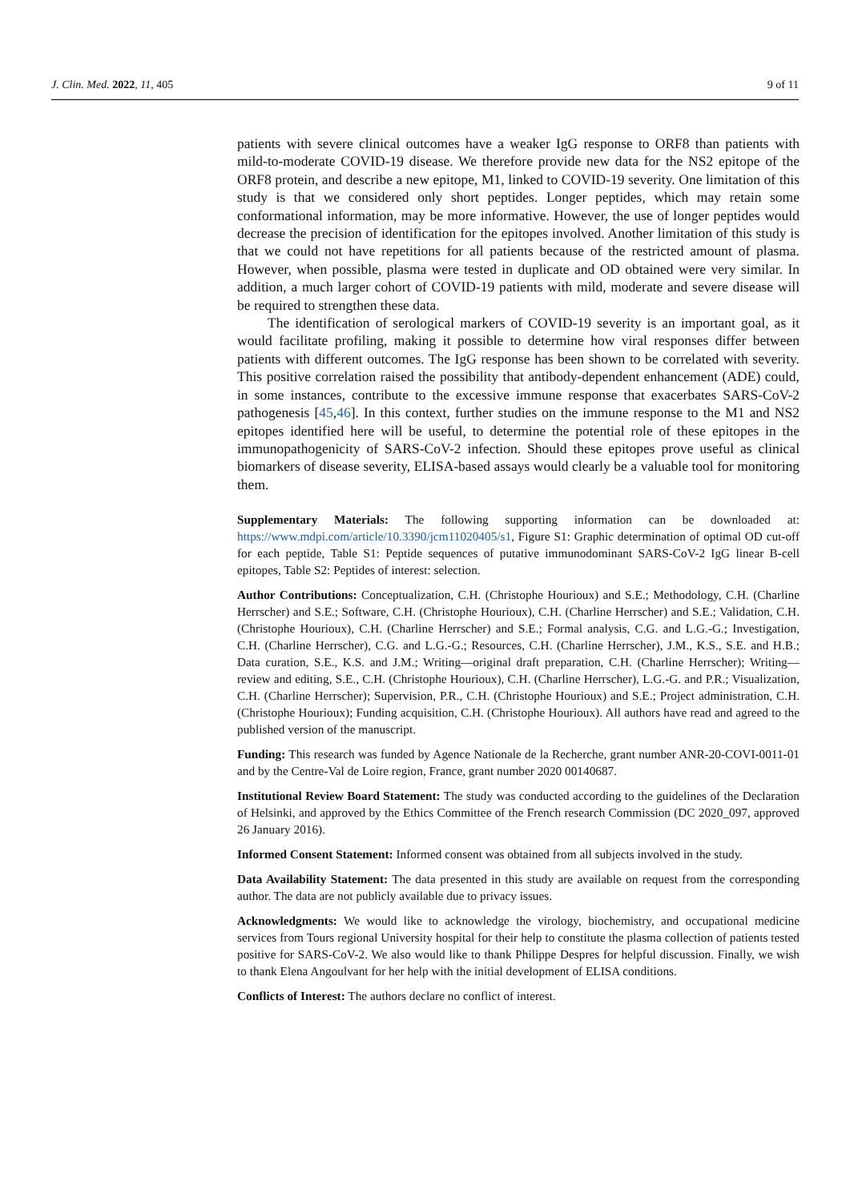J. Clin. Med. 2022, 11, 405 9 of 11
patients with severe clinical outcomes have a weaker IgG response to ORF8 than patients with mild-to-moderate COVID-19 disease. We therefore provide new data for the NS2 epitope of the ORF8 protein, and describe a new epitope, M1, linked to COVID-19 severity. One limitation of this study is that we considered only short peptides. Longer peptides, which may retain some conformational information, may be more informative. However, the use of longer peptides would decrease the precision of identification for the epitopes involved. Another limitation of this study is that we could not have repetitions for all patients because of the restricted amount of plasma. However, when possible, plasma were tested in duplicate and OD obtained were very similar. In addition, a much larger cohort of COVID-19 patients with mild, moderate and severe disease will be required to strengthen these data.
The identification of serological markers of COVID-19 severity is an important goal, as it would facilitate profiling, making it possible to determine how viral responses differ between patients with different outcomes. The IgG response has been shown to be correlated with severity. This positive correlation raised the possibility that antibody-dependent enhancement (ADE) could, in some instances, contribute to the excessive immune response that exacerbates SARS-CoV-2 pathogenesis [45,46]. In this context, further studies on the immune response to the M1 and NS2 epitopes identified here will be useful, to determine the potential role of these epitopes in the immunopathogenicity of SARS-CoV-2 infection. Should these epitopes prove useful as clinical biomarkers of disease severity, ELISA-based assays would clearly be a valuable tool for monitoring them.
Supplementary Materials: The following supporting information can be downloaded at: https://www.mdpi.com/article/10.3390/jcm11020405/s1, Figure S1: Graphic determination of optimal OD cut-off for each peptide, Table S1: Peptide sequences of putative immunodominant SARS-CoV-2 IgG linear B-cell epitopes, Table S2: Peptides of interest: selection.
Author Contributions: Conceptualization, C.H. (Christophe Hourioux) and S.E.; Methodology, C.H. (Charline Herrscher) and S.E.; Software, C.H. (Christophe Hourioux), C.H. (Charline Herrscher) and S.E.; Validation, C.H. (Christophe Hourioux), C.H. (Charline Herrscher) and S.E.; Formal analysis, C.G. and L.G.-G.; Investigation, C.H. (Charline Herrscher), C.G. and L.G.-G.; Resources, C.H. (Charline Herrscher), J.M., K.S., S.E. and H.B.; Data curation, S.E., K.S. and J.M.; Writing—original draft preparation, C.H. (Charline Herrscher); Writing—review and editing, S.E., C.H. (Christophe Hourioux), C.H. (Charline Herrscher), L.G.-G. and P.R.; Visualization, C.H. (Charline Herrscher); Supervision, P.R., C.H. (Christophe Hourioux) and S.E.; Project administration, C.H. (Christophe Hourioux); Funding acquisition, C.H. (Christophe Hourioux). All authors have read and agreed to the published version of the manuscript.
Funding: This research was funded by Agence Nationale de la Recherche, grant number ANR-20-COVI-0011-01 and by the Centre-Val de Loire region, France, grant number 2020 00140687.
Institutional Review Board Statement: The study was conducted according to the guidelines of the Declaration of Helsinki, and approved by the Ethics Committee of the French research Commission (DC 2020_097, approved 26 January 2016).
Informed Consent Statement: Informed consent was obtained from all subjects involved in the study.
Data Availability Statement: The data presented in this study are available on request from the corresponding author. The data are not publicly available due to privacy issues.
Acknowledgments: We would like to acknowledge the virology, biochemistry, and occupational medicine services from Tours regional University hospital for their help to constitute the plasma collection of patients tested positive for SARS-CoV-2. We also would like to thank Philippe Despres for helpful discussion. Finally, we wish to thank Elena Angoulvant for her help with the initial development of ELISA conditions.
Conflicts of Interest: The authors declare no conflict of interest.